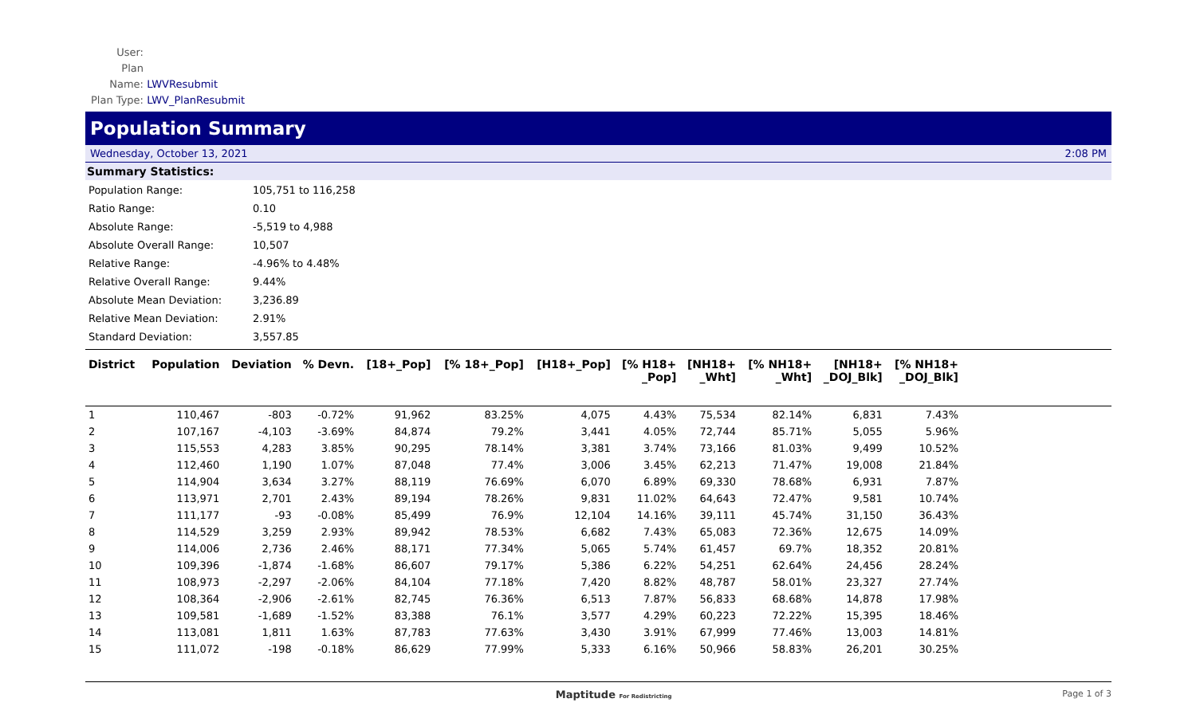User:
Plan Name: LWVResubmit
Plan Type: LWV_PlanResubmit
Population Summary
Wednesday, October 13, 2021 2:08 PM
Summary Statistics:
| Population Range: | 105,751 to 116,258 |
| Ratio Range: | 0.10 |
| Absolute Range: | -5,519 to 4,988 |
| Absolute Overall Range: | 10,507 |
| Relative Range: | -4.96% to 4.48% |
| Relative Overall Range: | 9.44% |
| Absolute Mean Deviation: | 3,236.89 |
| Relative Mean Deviation: | 2.91% |
| Standard Deviation: | 3,557.85 |
| District | Population | Deviation | % Devn. | [18+_Pop] | [% 18+_Pop] | [H18+_Pop] | [% H18+ _Pop] | [NH18+ _Wht] | [% NH18+ _Wht] | [NH18+ _DOJ_Blk] | [% NH18+ _DOJ_Blk] | |
| --- | --- | --- | --- | --- | --- | --- | --- | --- | --- | --- | --- | --- |
| 1 | 110,467 | -803 | -0.72% | 91,962 | 83.25% | 4,075 | 4.43% | 75,534 | 82.14% | 6,831 | 7.43% | |
| 2 | 107,167 | -4,103 | -3.69% | 84,874 | 79.2% | 3,441 | 4.05% | 72,744 | 85.71% | 5,055 | 5.96% | |
| 3 | 115,553 | 4,283 | 3.85% | 90,295 | 78.14% | 3,381 | 3.74% | 73,166 | 81.03% | 9,499 | 10.52% | |
| 4 | 112,460 | 1,190 | 1.07% | 87,048 | 77.4% | 3,006 | 3.45% | 62,213 | 71.47% | 19,008 | 21.84% | |
| 5 | 114,904 | 3,634 | 3.27% | 88,119 | 76.69% | 6,070 | 6.89% | 69,330 | 78.68% | 6,931 | 7.87% | |
| 6 | 113,971 | 2,701 | 2.43% | 89,194 | 78.26% | 9,831 | 11.02% | 64,643 | 72.47% | 9,581 | 10.74% | |
| 7 | 111,177 | -93 | -0.08% | 85,499 | 76.9% | 12,104 | 14.16% | 39,111 | 45.74% | 31,150 | 36.43% | |
| 8 | 114,529 | 3,259 | 2.93% | 89,942 | 78.53% | 6,682 | 7.43% | 65,083 | 72.36% | 12,675 | 14.09% | |
| 9 | 114,006 | 2,736 | 2.46% | 88,171 | 77.34% | 5,065 | 5.74% | 61,457 | 69.7% | 18,352 | 20.81% | |
| 10 | 109,396 | -1,874 | -1.68% | 86,607 | 79.17% | 5,386 | 6.22% | 54,251 | 62.64% | 24,456 | 28.24% | |
| 11 | 108,973 | -2,297 | -2.06% | 84,104 | 77.18% | 7,420 | 8.82% | 48,787 | 58.01% | 23,327 | 27.74% | |
| 12 | 108,364 | -2,906 | -2.61% | 82,745 | 76.36% | 6,513 | 7.87% | 56,833 | 68.68% | 14,878 | 17.98% | |
| 13 | 109,581 | -1,689 | -1.52% | 83,388 | 76.1% | 3,577 | 4.29% | 60,223 | 72.22% | 15,395 | 18.46% | |
| 14 | 113,081 | 1,811 | 1.63% | 87,783 | 77.63% | 3,430 | 3.91% | 67,999 | 77.46% | 13,003 | 14.81% | |
| 15 | 111,072 | -198 | -0.18% | 86,629 | 77.99% | 5,333 | 6.16% | 50,966 | 58.83% | 26,201 | 30.25% | |
Maptitude For Redistricting Page 1 of 3